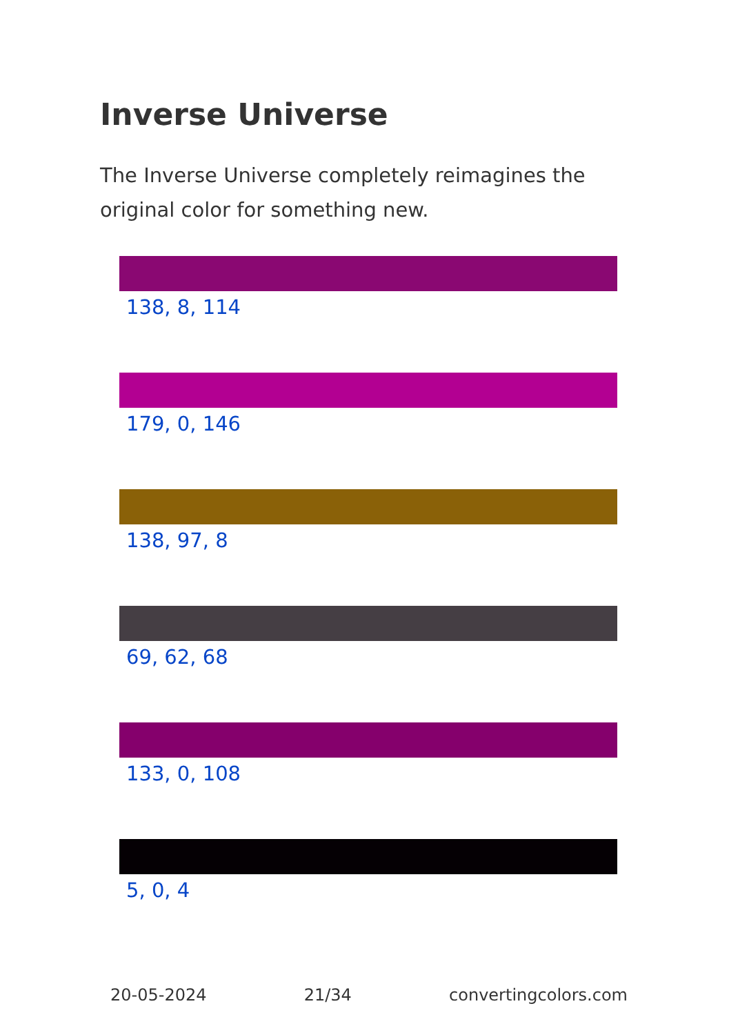Inverse Universe
The Inverse Universe completely reimagines the original color for something new.
138, 8, 114
179, 0, 146
138, 97, 8
69, 62, 68
133, 0, 108
5, 0, 4
20-05-2024 21/34 convertingcolors.com